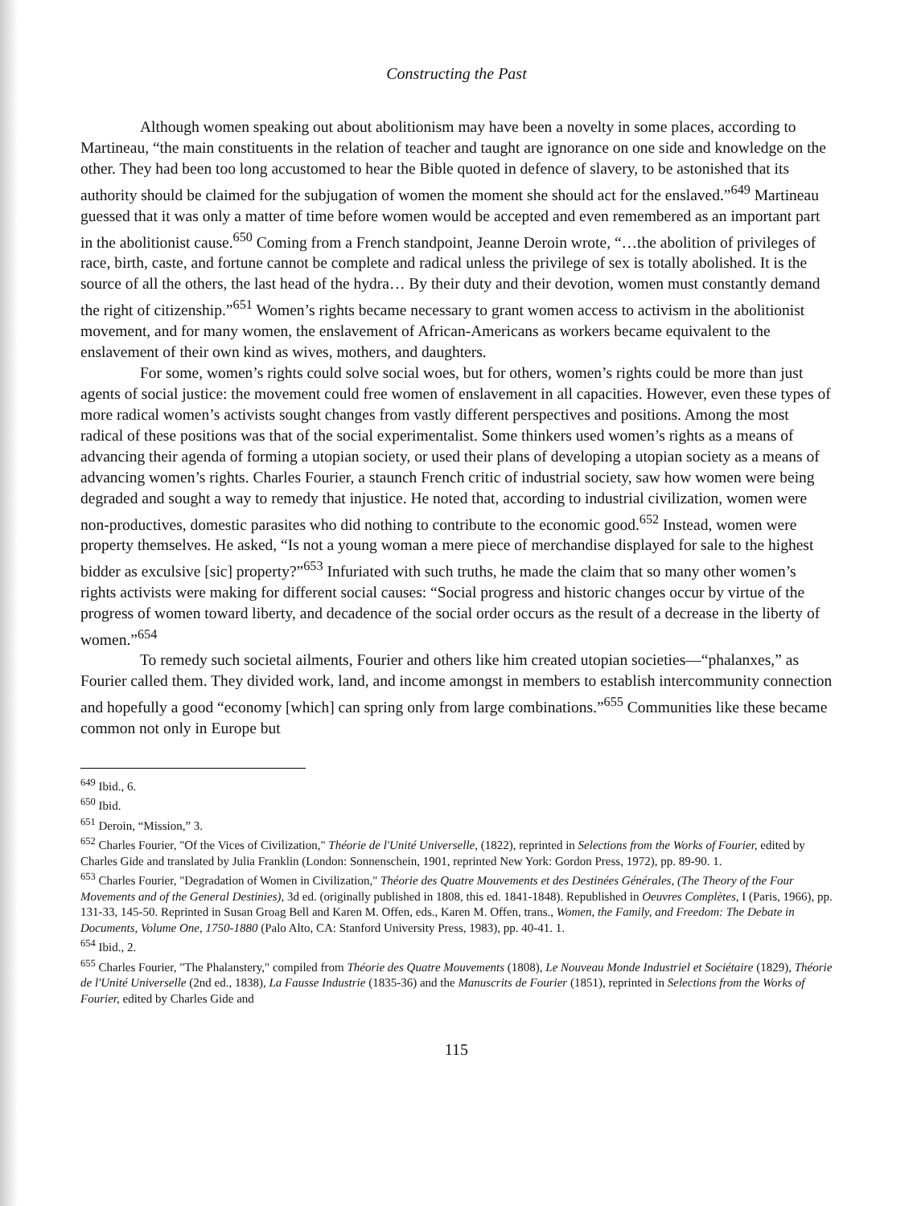Constructing the Past
Although women speaking out about abolitionism may have been a novelty in some places, according to Martineau, “the main constituents in the relation of teacher and taught are ignorance on one side and knowledge on the other. They had been too long accustomed to hear the Bible quoted in defence of slavery, to be astonished that its authority should be claimed for the subjugation of women the moment she should act for the enslaved.”<sup>649</sup> Martineau guessed that it was only a matter of time before women would be accepted and even remembered as an important part in the abolitionist cause.<sup>650</sup> Coming from a French standpoint, Jeanne Deroin wrote, “…the abolition of privileges of race, birth, caste, and fortune cannot be complete and radical unless the privilege of sex is totally abolished. It is the source of all the others, the last head of the hydra… By their duty and their devotion, women must constantly demand the right of citizenship.”<sup>651</sup> Women’s rights became necessary to grant women access to activism in the abolitionist movement, and for many women, the enslavement of African-Americans as workers became equivalent to the enslavement of their own kind as wives, mothers, and daughters.
For some, women’s rights could solve social woes, but for others, women’s rights could be more than just agents of social justice: the movement could free women of enslavement in all capacities. However, even these types of more radical women’s activists sought changes from vastly different perspectives and positions. Among the most radical of these positions was that of the social experimentalist. Some thinkers used women’s rights as a means of advancing their agenda of forming a utopian society, or used their plans of developing a utopian society as a means of advancing women’s rights. Charles Fourier, a staunch French critic of industrial society, saw how women were being degraded and sought a way to remedy that injustice. He noted that, according to industrial civilization, women were non-productives, domestic parasites who did nothing to contribute to the economic good.<sup>652</sup> Instead, women were property themselves. He asked, “Is not a young woman a mere piece of merchandise displayed for sale to the highest bidder as exculsive [sic] property?”<sup>653</sup> Infuriated with such truths, he made the claim that so many other women’s rights activists were making for different social causes: “Social progress and historic changes occur by virtue of the progress of women toward liberty, and decadence of the social order occurs as the result of a decrease in the liberty of women.”<sup>654</sup>
To remedy such societal ailments, Fourier and others like him created utopian societies—“phalanxes,” as Fourier called them. They divided work, land, and income amongst in members to establish intercommunity connection and hopefully a good “economy [which] can spring only from large combinations.”<sup>655</sup> Communities like these became common not only in Europe but
<sup>649</sup> Ibid., 6.
<sup>650</sup> Ibid.
<sup>651</sup> Deroin, “Mission,” 3.
<sup>652</sup> Charles Fourier, "Of the Vices of Civilization," Théorie de l'Unité Universelle, (1822), reprinted in Selections from the Works of Fourier, edited by Charles Gide and translated by Julia Franklin (London: Sonnenschein, 1901, reprinted New York: Gordon Press, 1972), pp. 89-90. 1.
<sup>653</sup> Charles Fourier, "Degradation of Women in Civilization," Théorie des Quatre Mouvements et des Destinées Générales, (The Theory of the Four Movements and of the General Destinies), 3d ed. (originally published in 1808, this ed. 1841-1848). Republished in Oeuvres Complètes, I (Paris, 1966), pp. 131-33, 145-50. Reprinted in Susan Groag Bell and Karen M. Offen, eds., Karen M. Offen, trans., Women, the Family, and Freedom: The Debate in Documents, Volume One, 1750-1880 (Palo Alto, CA: Stanford University Press, 1983), pp. 40-41. 1.
<sup>654</sup> Ibid., 2.
<sup>655</sup> Charles Fourier, "The Phalanstery," compiled from Théorie des Quatre Mouvements (1808), Le Nouveau Monde Industriel et Sociétaire (1829), Théorie de l'Unité Universelle (2nd ed., 1838), La Fausse Industrie (1835-36) and the Manuscrits de Fourier (1851), reprinted in Selections from the Works of Fourier, edited by Charles Gide and
115